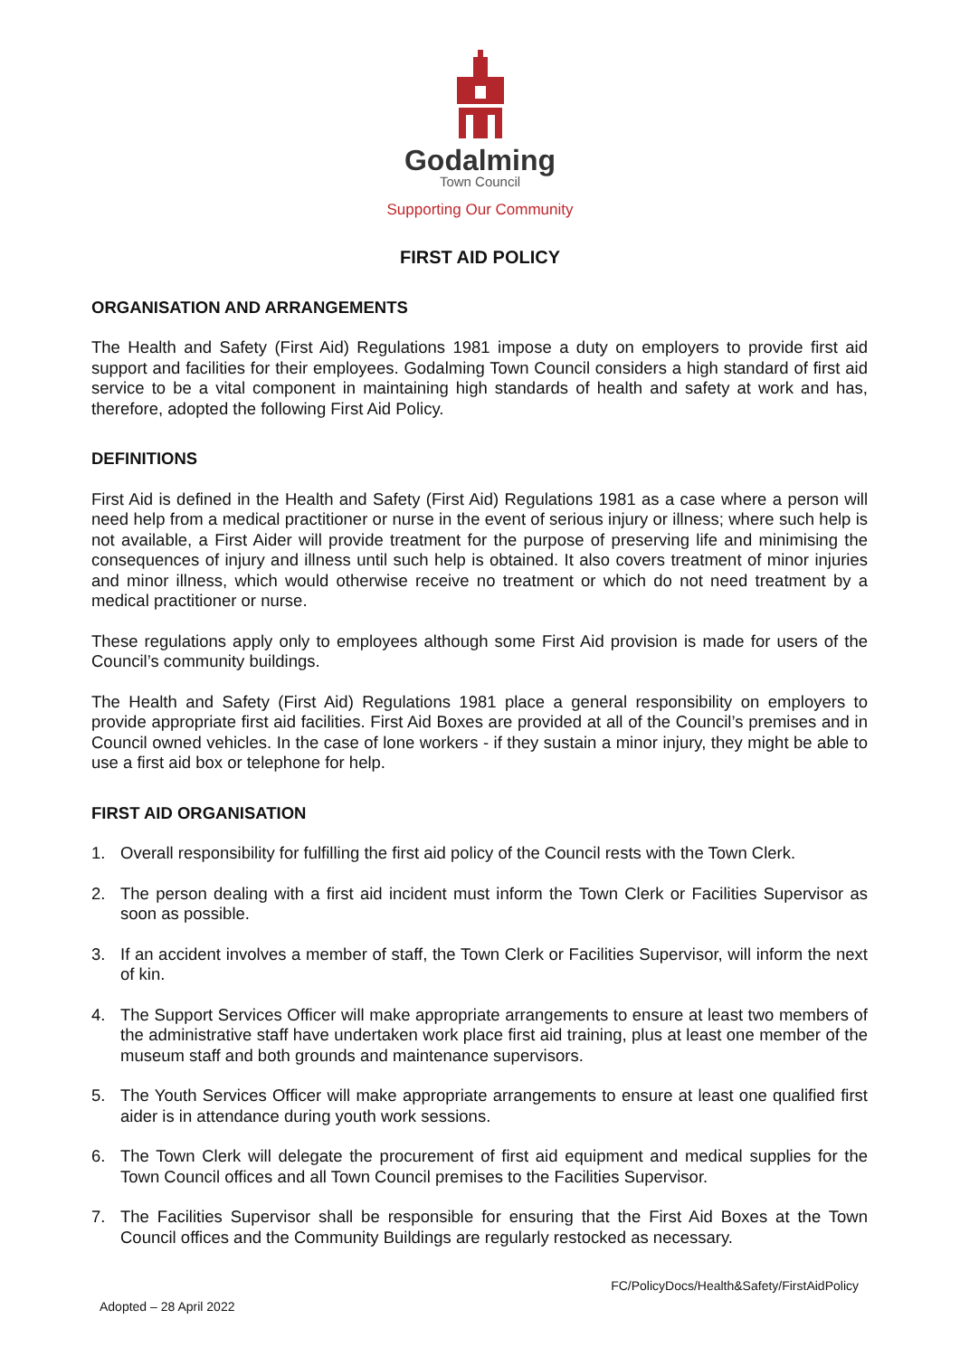Godalming
Town Council
Supporting Our Community
FIRST AID POLICY
ORGANISATION AND ARRANGEMENTS
The Health and Safety (First Aid) Regulations 1981 impose a duty on employers to provide first aid support and facilities for their employees. Godalming Town Council considers a high standard of first aid service to be a vital component in maintaining high standards of health and safety at work and has, therefore, adopted the following First Aid Policy.
DEFINITIONS
First Aid is defined in the Health and Safety (First Aid) Regulations 1981 as a case where a person will need help from a medical practitioner or nurse in the event of serious injury or illness; where such help is not available, a First Aider will provide treatment for the purpose of preserving life and minimising the consequences of injury and illness until such help is obtained. It also covers treatment of minor injuries and minor illness, which would otherwise receive no treatment or which do not need treatment by a medical practitioner or nurse.
These regulations apply only to employees although some First Aid provision is made for users of the Council’s community buildings.
The Health and Safety (First Aid) Regulations 1981 place a general responsibility on employers to provide appropriate first aid facilities. First Aid Boxes are provided at all of the Council’s premises and in Council owned vehicles. In the case of lone workers - if they sustain a minor injury, they might be able to use a first aid box or telephone for help.
FIRST AID ORGANISATION
1. Overall responsibility for fulfilling the first aid policy of the Council rests with the Town Clerk.
2. The person dealing with a first aid incident must inform the Town Clerk or Facilities Supervisor as soon as possible.
3. If an accident involves a member of staff, the Town Clerk or Facilities Supervisor, will inform the next of kin.
4. The Support Services Officer will make appropriate arrangements to ensure at least two members of the administrative staff have undertaken work place first aid training, plus at least one member of the museum staff and both grounds and maintenance supervisors.
5. The Youth Services Officer will make appropriate arrangements to ensure at least one qualified first aider is in attendance during youth work sessions.
6. The Town Clerk will delegate the procurement of first aid equipment and medical supplies for the Town Council offices and all Town Council premises to the Facilities Supervisor.
7. The Facilities Supervisor shall be responsible for ensuring that the First Aid Boxes at the Town Council offices and the Community Buildings are regularly restocked as necessary.
FC/PolicyDocs/Health&Safety/FirstAidPolicy
Adopted – 28 April 2022